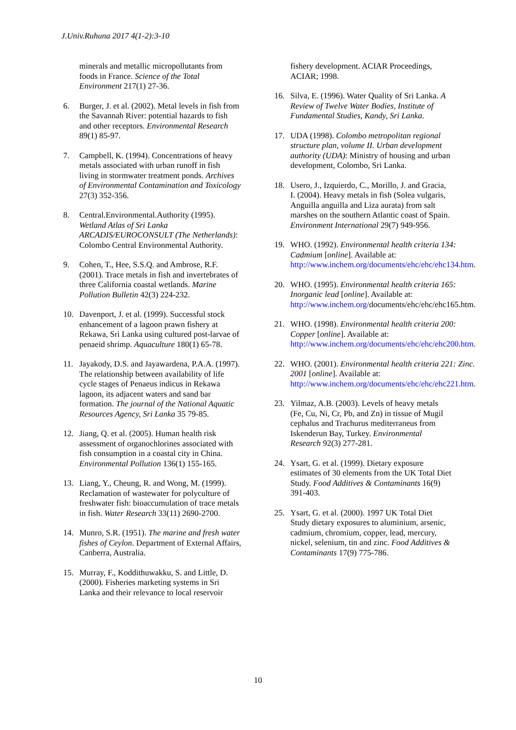J.Univ.Ruhuna 2017 4(1-2):3-10
minerals and metallic micropollutants from foods in France. Science of the Total Environment 217(1) 27-36.
6. Burger, J. et al. (2002). Metal levels in fish from the Savannah River: potential hazards to fish and other receptors. Environmental Research 89(1) 85-97.
7. Campbell, K. (1994). Concentrations of heavy metals associated with urban runoff in fish living in stormwater treatment ponds. Archives of Environmental Contamination and Toxicology 27(3) 352-356.
8. Central.Environmental.Authority (1995). Wetland Atlas of Sri Lanka ARCADIS/EUROCONSULT (The Netherlands): Colombo Central Environmental Authority.
9. Cohen, T., Hee, S.S.Q. and Ambrose, R.F. (2001). Trace metals in fish and invertebrates of three California coastal wetlands. Marine Pollution Bulletin 42(3) 224-232.
10. Davenport, J. et al. (1999). Successful stock enhancement of a lagoon prawn fishery at Rekawa, Sri Lanka using cultured post-larvae of penaeid shrimp. Aquaculture 180(1) 65-78.
11. Jayakody, D.S. and Jayawardena, P.A.A. (1997). The relationship between availability of life cycle stages of Penaeus indicus in Rekawa lagoon, its adjacent waters and sand bar formation. The journal of the National Aquatic Resources Agency, Sri Lanka 35 79-85.
12. Jiang, Q. et al. (2005). Human health risk assessment of organochlorines associated with fish consumption in a coastal city in China. Environmental Pollution 136(1) 155-165.
13. Liang, Y., Cheung, R. and Wong, M. (1999). Reclamation of wastewater for polyculture of freshwater fish: bioaccumulation of trace metals in fish. Water Research 33(11) 2690-2700.
14. Munro, S.R. (1951). The marine and fresh water fishes of Ceylon. Department of External Affairs, Canberra, Australia.
15. Murray, F., Koddithuwakku, S. and Little, D. (2000). Fisheries marketing systems in Sri Lanka and their relevance to local reservoir
fishery development. ACIAR Proceedings, ACIAR; 1998.
16. Silva, E. (1996). Water Quality of Sri Lanka. A Review of Twelve Water Bodies, Institute of Fundamental Studies, Kandy, Sri Lanka.
17. UDA (1998). Colombo metropolitan regional structure plan, volume II. Urban development authority (UDA): Ministry of housing and urban development, Colombo, Sri Lanka.
18. Usero, J., Izquierdo, C., Morillo, J. and Gracia, I. (2004). Heavy metals in fish (Solea vulgaris, Anguilla anguilla and Liza aurata) from salt marshes on the southern Atlantic coast of Spain. Environment International 29(7) 949-956.
19. WHO. (1992). Environmental health criteria 134: Cadmium [online]. Available at: http://www.inchem.org/documents/ehc/ehc/ehc134.htm.
20. WHO. (1995). Environmental health criteria 165: Inorganic lead [online]. Available at: http://www.inchem.org/documents/ehc/ehc/ehc165.htm.
21. WHO. (1998). Environmental health criteria 200: Copper [online]. Available at: http://www.inchem.org/documents/ehc/ehc/ehc200.htm.
22. WHO. (2001). Environmental health criteria 221: Zinc. 2001 [online]. Available at: http://www.inchem.org/documents/ehc/ehc/ehc221.htm.
23. Yilmaz, A.B. (2003). Levels of heavy metals (Fe, Cu, Ni, Cr, Pb, and Zn) in tissue of Mugil cephalus and Trachurus mediterraneus from Iskenderun Bay, Turkey. Environmental Research 92(3) 277-281.
24. Ysart, G. et al. (1999). Dietary exposure estimates of 30 elements from the UK Total Diet Study. Food Additives & Contaminants 16(9) 391-403.
25. Ysart, G. et al. (2000). 1997 UK Total Diet Study dietary exposures to aluminium, arsenic, cadmium, chromium, copper, lead, mercury, nickel, selenium, tin and zinc. Food Additives & Contaminants 17(9) 775-786.
10